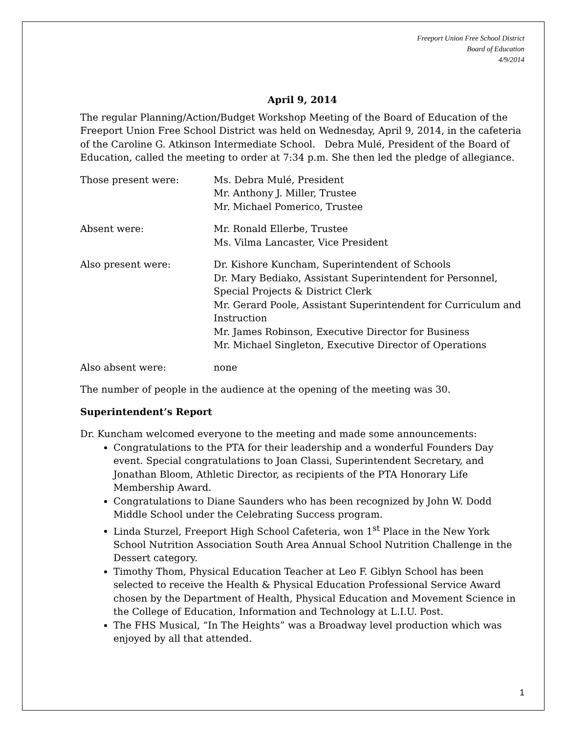Freeport Union Free School District
Board of Education
4/9/2014
April 9, 2014
The regular Planning/Action/Budget Workshop Meeting of the Board of Education of the Freeport Union Free School District was held on Wednesday, April 9, 2014, in the cafeteria of the Caroline G. Atkinson Intermediate School. Debra Mulé, President of the Board of Education, called the meeting to order at 7:34 p.m. She then led the pledge of allegiance.
Those present were: Ms. Debra Mulé, President
Mr. Anthony J. Miller, Trustee
Mr. Michael Pomerico, Trustee
Absent were: Mr. Ronald Ellerbe, Trustee
Ms. Vilma Lancaster, Vice President
Also present were: Dr. Kishore Kuncham, Superintendent of Schools
Dr. Mary Bediako, Assistant Superintendent for Personnel, Special Projects & District Clerk
Mr. Gerard Poole, Assistant Superintendent for Curriculum and Instruction
Mr. James Robinson, Executive Director for Business
Mr. Michael Singleton, Executive Director of Operations
Also absent were: none
The number of people in the audience at the opening of the meeting was 30.
Superintendent’s Report
Dr. Kuncham welcomed everyone to the meeting and made some announcements:
Congratulations to the PTA for their leadership and a wonderful Founders Day event. Special congratulations to Joan Classi, Superintendent Secretary, and Jonathan Bloom, Athletic Director, as recipients of the PTA Honorary Life Membership Award.
Congratulations to Diane Saunders who has been recognized by John W. Dodd Middle School under the Celebrating Success program.
Linda Sturzel, Freeport High School Cafeteria, won 1<sup>st</sup> Place in the New York School Nutrition Association South Area Annual School Nutrition Challenge in the Dessert category.
Timothy Thom, Physical Education Teacher at Leo F. Giblyn School has been selected to receive the Health & Physical Education Professional Service Award chosen by the Department of Health, Physical Education and Movement Science in the College of Education, Information and Technology at L.I.U. Post.
The FHS Musical, “In The Heights” was a Broadway level production which was enjoyed by all that attended.
1